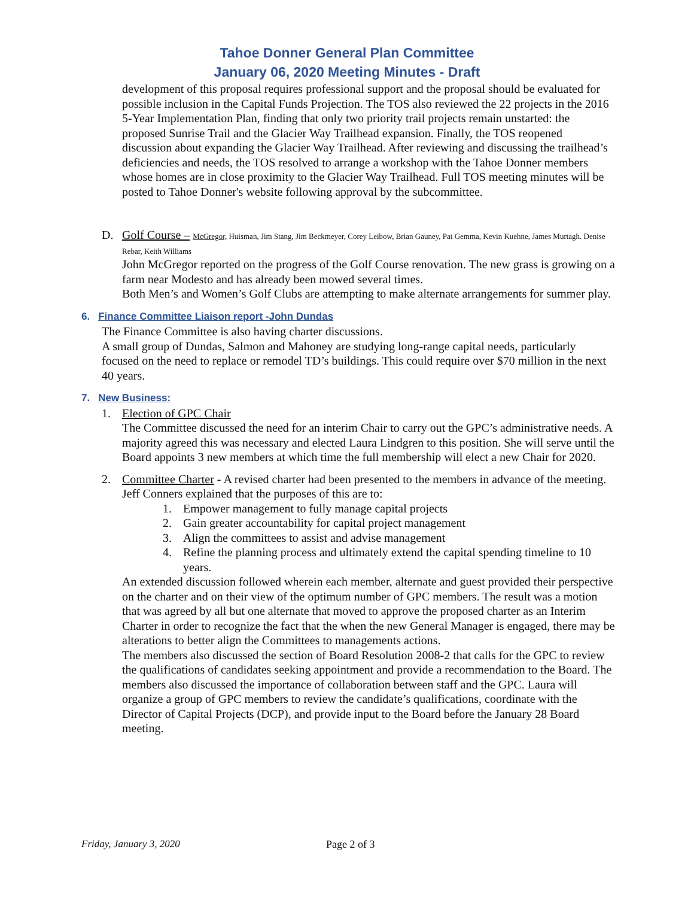Tahoe Donner General Plan Committee
January 06, 2020 Meeting Minutes - Draft
development of this proposal requires professional support and the proposal should be evaluated for possible inclusion in the Capital Funds Projection. The TOS also reviewed the 22 projects in the 2016 5-Year Implementation Plan, finding that only two priority trail projects remain unstarted: the proposed Sunrise Trail and the Glacier Way Trailhead expansion. Finally, the TOS reopened discussion about expanding the Glacier Way Trailhead. After reviewing and discussing the trailhead’s deficiencies and needs, the TOS resolved to arrange a workshop with the Tahoe Donner members whose homes are in close proximity to the Glacier Way Trailhead. Full TOS meeting minutes will be posted to Tahoe Donner's website following approval by the subcommittee.
D. Golf Course – McGregor, Huisman, Jim Stang, Jim Beckmeyer, Corey Leibow, Brian Gauney, Pat Gemma, Kevin Kuehne, James Murtagh. Denise Rebar, Keith Williams
John McGregor reported on the progress of the Golf Course renovation. The new grass is growing on a farm near Modesto and has already been mowed several times.
Both Men’s and Women’s Golf Clubs are attempting to make alternate arrangements for summer play.
6. Finance Committee Liaison report -John Dundas
The Finance Committee is also having charter discussions.
A small group of Dundas, Salmon and Mahoney are studying long-range capital needs, particularly focused on the need to replace or remodel TD’s buildings. This could require over $70 million in the next 40 years.
7. New Business:
1. Election of GPC Chair
The Committee discussed the need for an interim Chair to carry out the GPC’s administrative needs. A majority agreed this was necessary and elected Laura Lindgren to this position. She will serve until the Board appoints 3 new members at which time the full membership will elect a new Chair for 2020.
2. Committee Charter - A revised charter had been presented to the members in advance of the meeting. Jeff Conners explained that the purposes of this are to:
1. Empower management to fully manage capital projects
2. Gain greater accountability for capital project management
3. Align the committees to assist and advise management
4. Refine the planning process and ultimately extend the capital spending timeline to 10 years.
An extended discussion followed wherein each member, alternate and guest provided their perspective on the charter and on their view of the optimum number of GPC members. The result was a motion that was agreed by all but one alternate that moved to approve the proposed charter as an Interim Charter in order to recognize the fact that the when the new General Manager is engaged, there may be alterations to better align the Committees to managements actions.
The members also discussed the section of Board Resolution 2008-2 that calls for the GPC to review the qualifications of candidates seeking appointment and provide a recommendation to the Board. The members also discussed the importance of collaboration between staff and the GPC. Laura will organize a group of GPC members to review the candidate’s qualifications, coordinate with the Director of Capital Projects (DCP), and provide input to the Board before the January 28 Board meeting.
Friday, January 3, 2020 Page 2 of 3